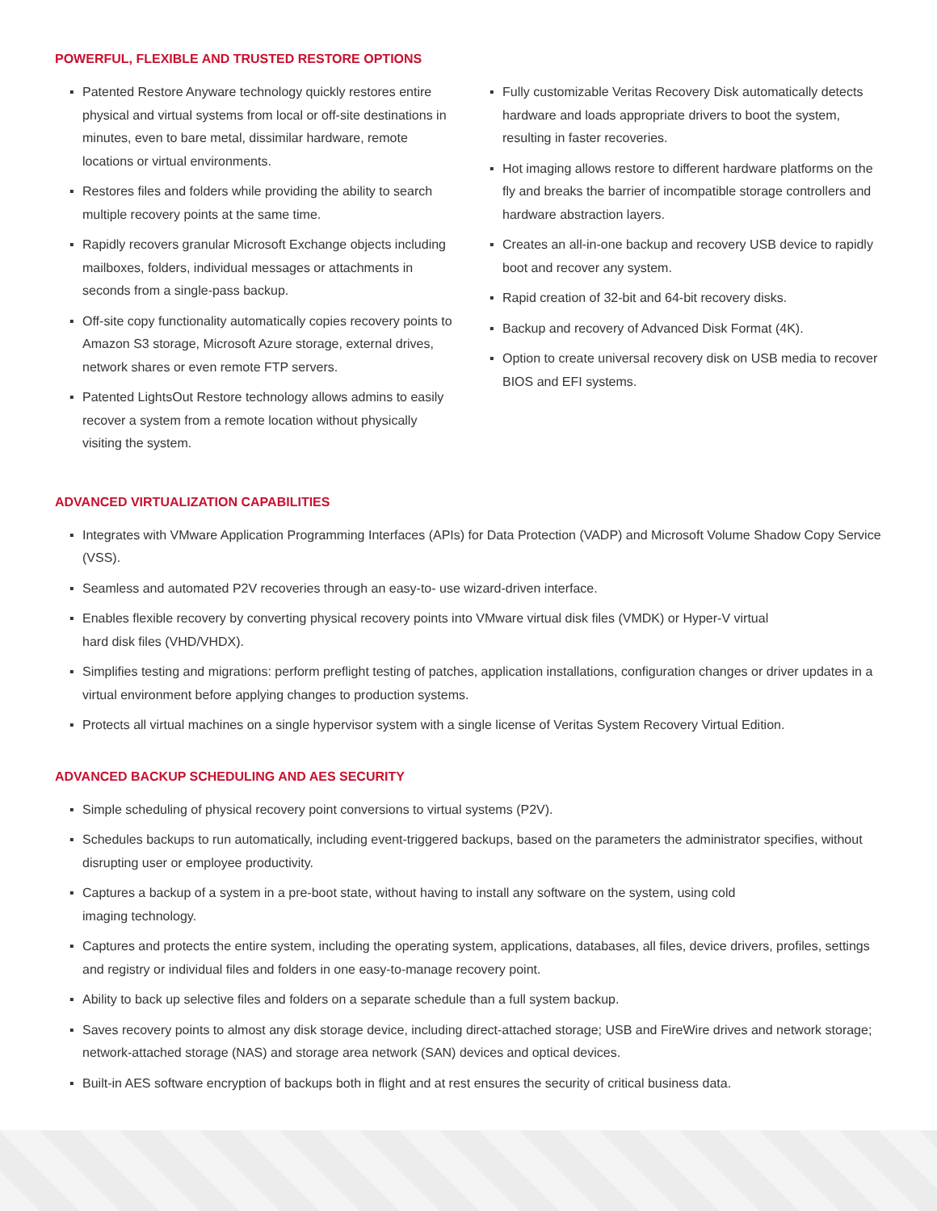POWERFUL, FLEXIBLE AND TRUSTED RESTORE OPTIONS
▪ Patented Restore Anyware technology quickly restores entire physical and virtual systems from local or off-site destinations in minutes, even to bare metal, dissimilar hardware, remote locations or virtual environments.
▪ Restores files and folders while providing the ability to search multiple recovery points at the same time.
▪ Rapidly recovers granular Microsoft Exchange objects including mailboxes, folders, individual messages or attachments in seconds from a single-pass backup.
▪ Off-site copy functionality automatically copies recovery points to Amazon S3 storage, Microsoft Azure storage, external drives, network shares or even remote FTP servers.
▪ Patented LightsOut Restore technology allows admins to easily recover a system from a remote location without physically visiting the system.
▪ Fully customizable Veritas Recovery Disk automatically detects hardware and loads appropriate drivers to boot the system, resulting in faster recoveries.
▪ Hot imaging allows restore to different hardware platforms on the fly and breaks the barrier of incompatible storage controllers and hardware abstraction layers.
▪ Creates an all-in-one backup and recovery USB device to rapidly boot and recover any system.
▪ Rapid creation of 32-bit and 64-bit recovery disks.
▪ Backup and recovery of Advanced Disk Format (4K).
▪ Option to create universal recovery disk on USB media to recover BIOS and EFI systems.
ADVANCED VIRTUALIZATION CAPABILITIES
▪ Integrates with VMware Application Programming Interfaces (APIs) for Data Protection (VADP) and Microsoft Volume Shadow Copy Service (VSS).
▪ Seamless and automated P2V recoveries through an easy-to- use wizard-driven interface.
▪ Enables flexible recovery by converting physical recovery points into VMware virtual disk files (VMDK) or Hyper-V virtual
hard disk files (VHD/VHDX).
▪ Simplifies testing and migrations: perform preflight testing of patches, application installations, configuration changes or driver updates in a virtual environment before applying changes to production systems.
▪ Protects all virtual machines on a single hypervisor system with a single license of Veritas System Recovery Virtual Edition.
ADVANCED BACKUP SCHEDULING AND AES SECURITY
▪ Simple scheduling of physical recovery point conversions to virtual systems (P2V).
▪ Schedules backups to run automatically, including event-triggered backups, based on the parameters the administrator specifies, without disrupting user or employee productivity.
▪ Captures a backup of a system in a pre-boot state, without having to install any software on the system, using cold
imaging technology.
▪ Captures and protects the entire system, including the operating system, applications, databases, all files, device drivers, profiles, settings and registry or individual files and folders in one easy-to-manage recovery point.
▪ Ability to back up selective files and folders on a separate schedule than a full system backup.
▪ Saves recovery points to almost any disk storage device, including direct-attached storage; USB and FireWire drives and network storage; network-attached storage (NAS) and storage area network (SAN) devices and optical devices.
▪ Built-in AES software encryption of backups both in flight and at rest ensures the security of critical business data.